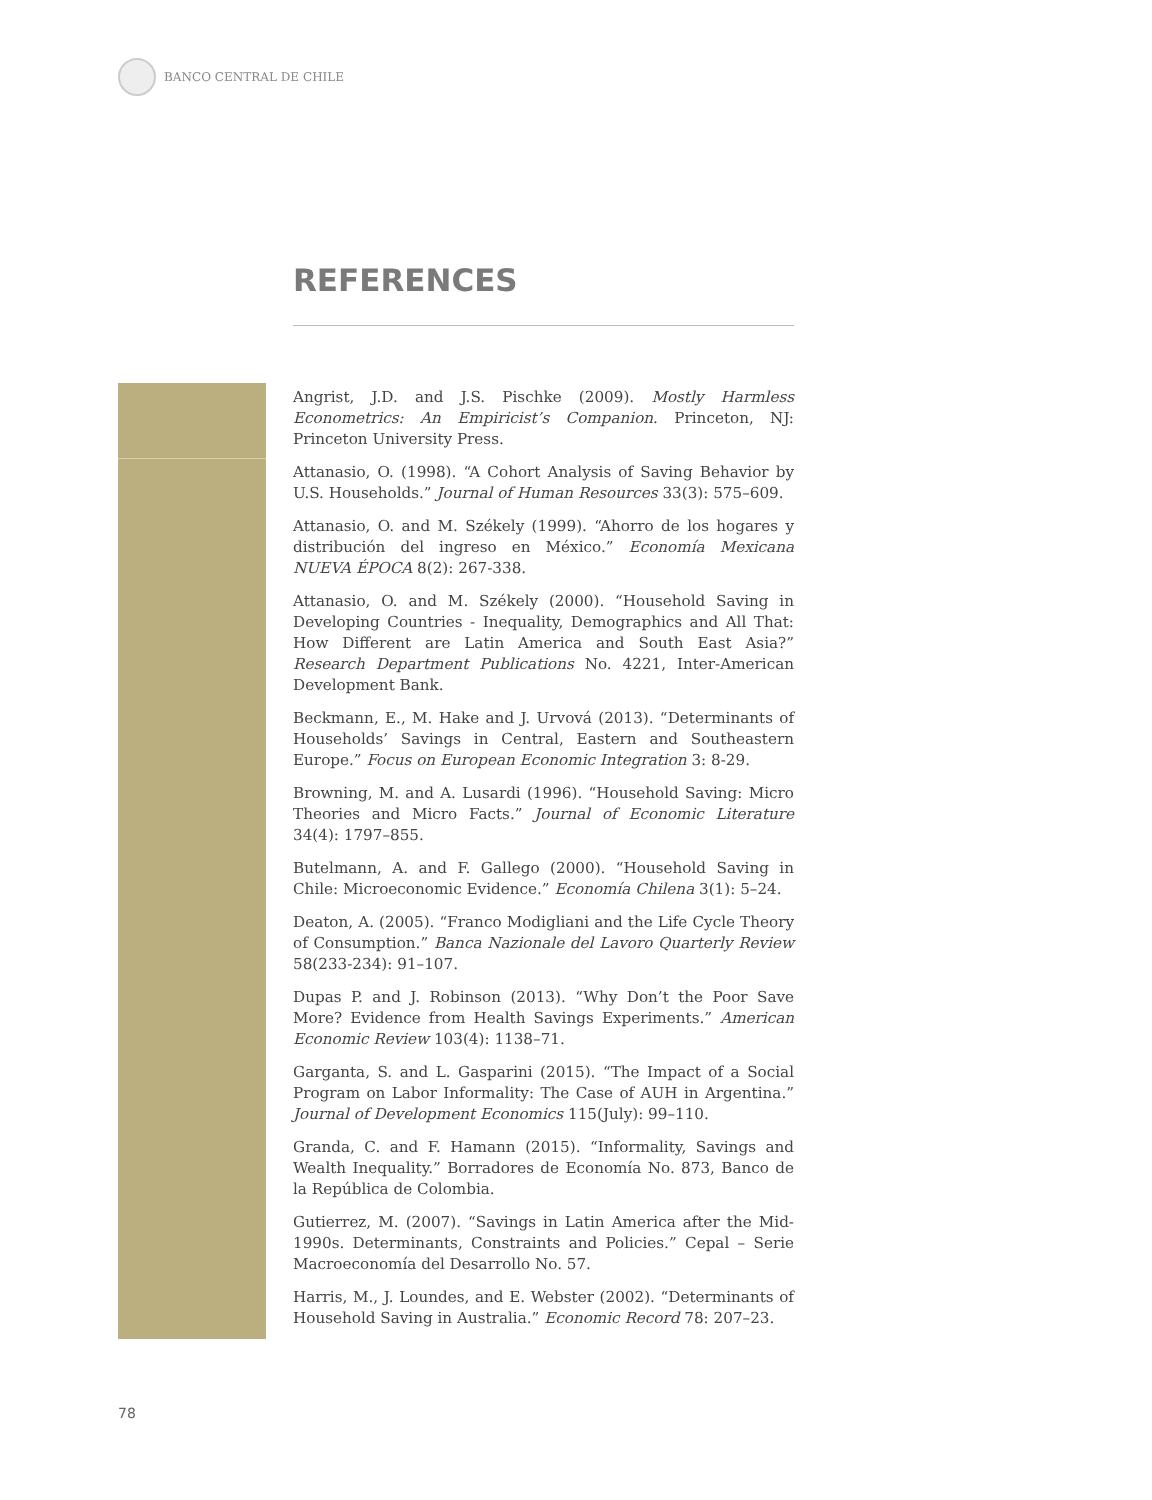BANCO CENTRAL DE CHILE
REFERENCES
Angrist, J.D. and J.S. Pischke (2009). Mostly Harmless Econometrics: An Empiricist’s Companion. Princeton, NJ: Princeton University Press.
Attanasio, O. (1998). “A Cohort Analysis of Saving Behavior by U.S. Households.” Journal of Human Resources 33(3): 575–609.
Attanasio, O. and M. Székely (1999). “Ahorro de los hogares y distribución del ingreso en México.” Economía Mexicana NUEVA ÉPOCA 8(2): 267-338.
Attanasio, O. and M. Székely (2000). “Household Saving in Developing Countries - Inequality, Demographics and All That: How Different are Latin America and South East Asia?” Research Department Publications No. 4221, Inter-American Development Bank.
Beckmann, E., M. Hake and J. Urvová (2013). “Determinants of Households’ Savings in Central, Eastern and Southeastern Europe.” Focus on European Economic Integration 3: 8-29.
Browning, M. and A. Lusardi (1996). “Household Saving: Micro Theories and Micro Facts.” Journal of Economic Literature 34(4): 1797–855.
Butelmann, A. and F. Gallego (2000). “Household Saving in Chile: Microeconomic Evidence.” Economía Chilena 3(1): 5–24.
Deaton, A. (2005). “Franco Modigliani and the Life Cycle Theory of Consumption.” Banca Nazionale del Lavoro Quarterly Review 58(233-234): 91–107.
Dupas P. and J. Robinson (2013). “Why Don’t the Poor Save More? Evidence from Health Savings Experiments.” American Economic Review 103(4): 1138–71.
Garganta, S. and L. Gasparini (2015). “The Impact of a Social Program on Labor Informality: The Case of AUH in Argentina.” Journal of Development Economics 115(July): 99–110.
Granda, C. and F. Hamann (2015). “Informality, Savings and Wealth Inequality.” Borradores de Economía No. 873, Banco de la República de Colombia.
Gutierrez, M. (2007). “Savings in Latin America after the Mid-1990s. Determinants, Constraints and Policies.” Cepal – Serie Macroeconomía del Desarrollo No. 57.
Harris, M., J. Loundes, and E. Webster (2002). “Determinants of Household Saving in Australia.” Economic Record 78: 207–23.
78